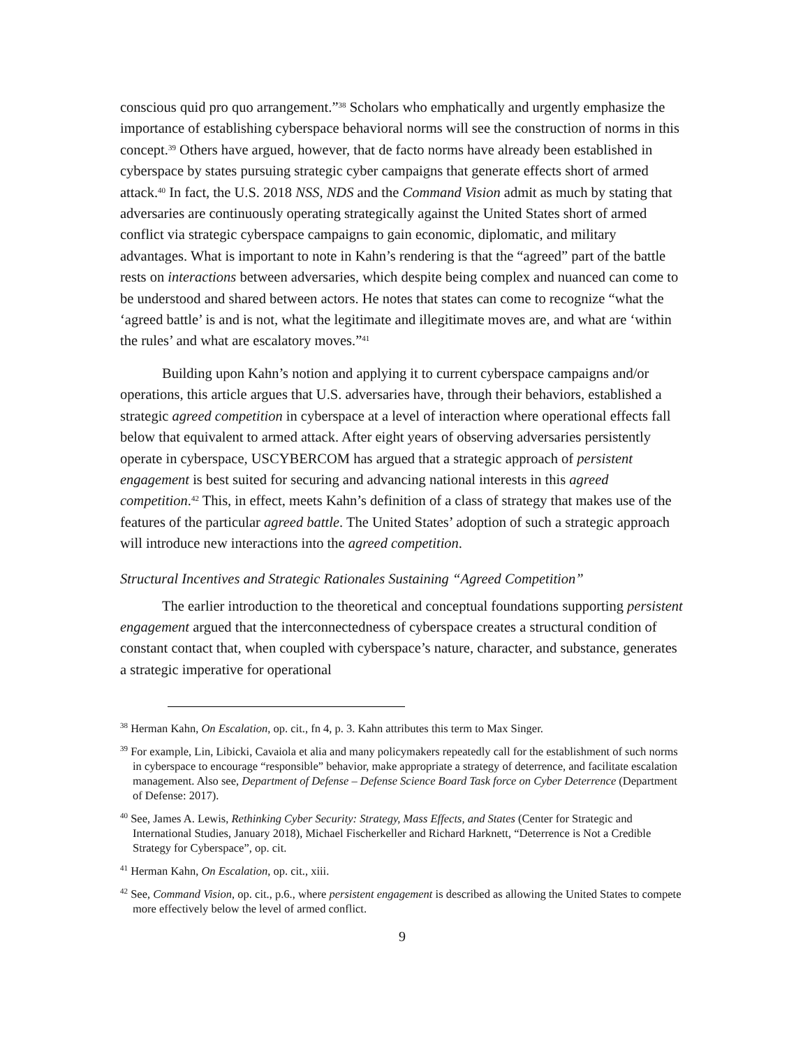conscious quid pro quo arrangement.”<sup>38</sup> Scholars who emphatically and urgently emphasize the importance of establishing cyberspace behavioral norms will see the construction of norms in this concept.<sup>39</sup> Others have argued, however, that de facto norms have already been established in cyberspace by states pursuing strategic cyber campaigns that generate effects short of armed attack.<sup>40</sup> In fact, the U.S. 2018 NSS, NDS and the Command Vision admit as much by stating that adversaries are continuously operating strategically against the United States short of armed conflict via strategic cyberspace campaigns to gain economic, diplomatic, and military advantages. What is important to note in Kahn’s rendering is that the “agreed” part of the battle rests on interactions between adversaries, which despite being complex and nuanced can come to be understood and shared between actors. He notes that states can come to recognize “what the ‘agreed battle’ is and is not, what the legitimate and illegitimate moves are, and what are ‘within the rules’ and what are escalatory moves.”<sup>41</sup>
Building upon Kahn’s notion and applying it to current cyberspace campaigns and/or operations, this article argues that U.S. adversaries have, through their behaviors, established a strategic agreed competition in cyberspace at a level of interaction where operational effects fall below that equivalent to armed attack. After eight years of observing adversaries persistently operate in cyberspace, USCYBERCOM has argued that a strategic approach of persistent engagement is best suited for securing and advancing national interests in this agreed competition.<sup>42</sup> This, in effect, meets Kahn’s definition of a class of strategy that makes use of the features of the particular agreed battle. The United States’ adoption of such a strategic approach will introduce new interactions into the agreed competition.
Structural Incentives and Strategic Rationales Sustaining “Agreed Competition”
The earlier introduction to the theoretical and conceptual foundations supporting persistent engagement argued that the interconnectedness of cyberspace creates a structural condition of constant contact that, when coupled with cyberspace’s nature, character, and substance, generates a strategic imperative for operational
<sup>38</sup> Herman Kahn, On Escalation, op. cit., fn 4, p. 3. Kahn attributes this term to Max Singer.
<sup>39</sup> For example, Lin, Libicki, Cavaiola et alia and many policymakers repeatedly call for the establishment of such norms in cyberspace to encourage “responsible” behavior, make appropriate a strategy of deterrence, and facilitate escalation management. Also see, Department of Defense – Defense Science Board Task force on Cyber Deterrence (Department of Defense: 2017).
<sup>40</sup> See, James A. Lewis, Rethinking Cyber Security: Strategy, Mass Effects, and States (Center for Strategic and International Studies, January 2018), Michael Fischerkeller and Richard Harknett, “Deterrence is Not a Credible Strategy for Cyberspace”, op. cit.
<sup>41</sup> Herman Kahn, On Escalation, op. cit., xiii.
<sup>42</sup> See, Command Vision, op. cit., p.6., where persistent engagement is described as allowing the United States to compete more effectively below the level of armed conflict.
9